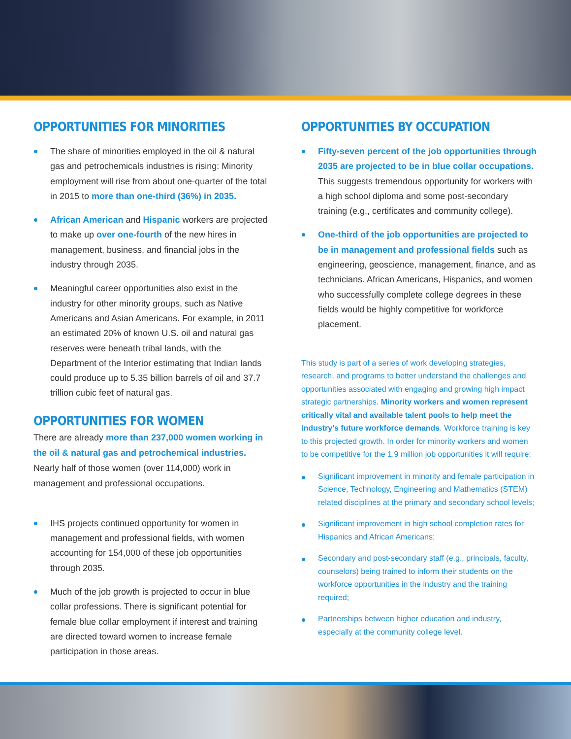OPPORTUNITIES FOR MINORITIES
The share of minorities employed in the oil & natural gas and petrochemicals industries is rising: Minority employment will rise from about one-quarter of the total in 2015 to more than one-third (36%) in 2035.
African American and Hispanic workers are projected to make up over one-fourth of the new hires in management, business, and financial jobs in the industry through 2035.
Meaningful career opportunities also exist in the industry for other minority groups, such as Native Americans and Asian Americans. For example, in 2011 an estimated 20% of known U.S. oil and natural gas reserves were beneath tribal lands, with the Department of the Interior estimating that Indian lands could produce up to 5.35 billion barrels of oil and 37.7 trillion cubic feet of natural gas.
OPPORTUNITIES FOR WOMEN
There are already more than 237,000 women working in the oil & natural gas and petrochemical industries. Nearly half of those women (over 114,000) work in management and professional occupations.
IHS projects continued opportunity for women in management and professional fields, with women accounting for 154,000 of these job opportunities through 2035.
Much of the job growth is projected to occur in blue collar professions. There is significant potential for female blue collar employment if interest and training are directed toward women to increase female participation in those areas.
OPPORTUNITIES BY OCCUPATION
Fifty-seven percent of the job opportunities through 2035 are projected to be in blue collar occupations. This suggests tremendous opportunity for workers with a high school diploma and some post-secondary training (e.g., certificates and community college).
One-third of the job opportunities are projected to be in management and professional fields such as engineering, geoscience, management, finance, and as technicians. African Americans, Hispanics, and women who successfully complete college degrees in these fields would be highly competitive for workforce placement.
This study is part of a series of work developing strategies, research, and programs to better understand the challenges and opportunities associated with engaging and growing high impact strategic partnerships. Minority workers and women represent critically vital and available talent pools to help meet the industry’s future workforce demands. Workforce training is key to this projected growth. In order for minority workers and women to be competitive for the 1.9 million job opportunities it will require:
Significant improvement in minority and female participation in Science, Technology, Engineering and Mathematics (STEM) related disciplines at the primary and secondary school levels;
Significant improvement in high school completion rates for Hispanics and African Americans;
Secondary and post-secondary staff (e.g., principals, faculty, counselors) being trained to inform their students on the workforce opportunities in the industry and the training required;
Partnerships between higher education and industry, especially at the community college level.